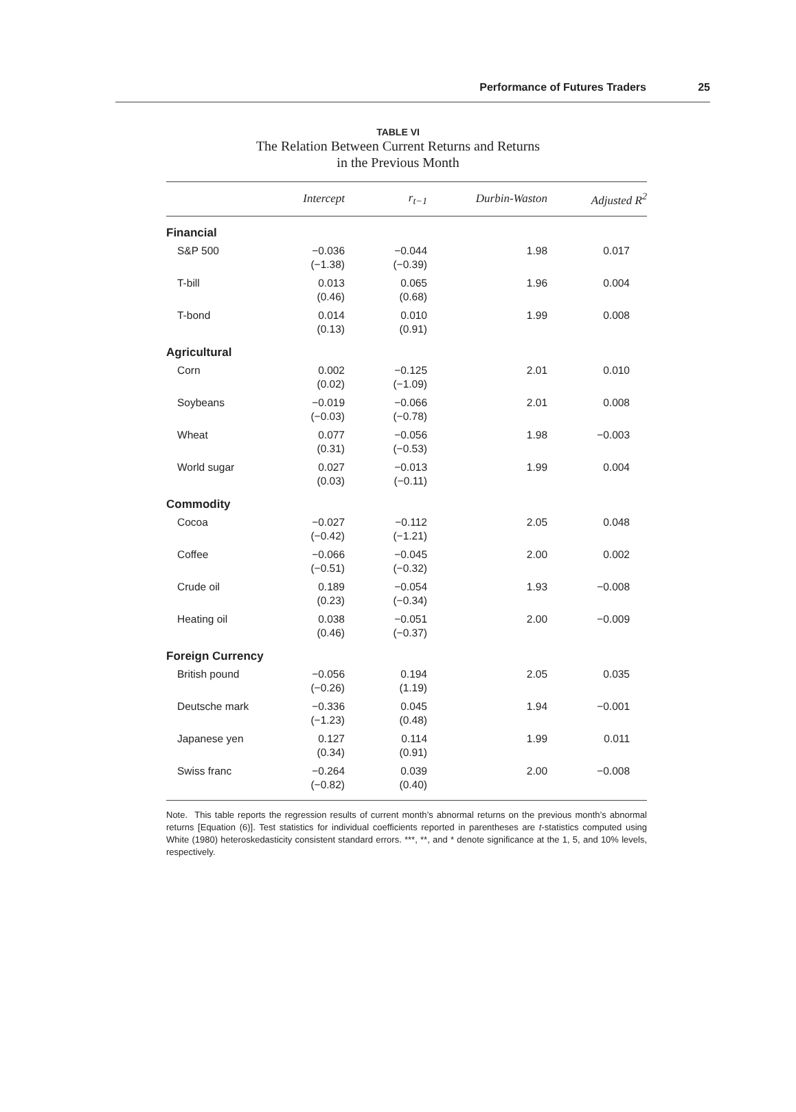Performance of Futures Traders 25
TABLE VI
The Relation Between Current Returns and Returns
in the Previous Month
| | Intercept | r<sub>t−1</sub> | Durbin-Waston | Adjusted R<sup>2</sup> |
| --- | --- | --- | --- | --- |
| Financial | | | | |
| S&P 500 | −0.036 (−1.38) | −0.044 (−0.39) | 1.98 | 0.017 |
| T-bill | 0.013 (0.46) | 0.065 (0.68) | 1.96 | 0.004 |
| T-bond | 0.014 (0.13) | 0.010 (0.91) | 1.99 | 0.008 |
| Agricultural | | | | |
| Corn | 0.002 (0.02) | −0.125 (−1.09) | 2.01 | 0.010 |
| Soybeans | −0.019 (−0.03) | −0.066 (−0.78) | 2.01 | 0.008 |
| Wheat | 0.077 (0.31) | −0.056 (−0.53) | 1.98 | −0.003 |
| World sugar | 0.027 (0.03) | −0.013 (−0.11) | 1.99 | 0.004 |
| Commodity | | | | |
| Cocoa | −0.027 (−0.42) | −0.112 (−1.21) | 2.05 | 0.048 |
| Coffee | −0.066 (−0.51) | −0.045 (−0.32) | 2.00 | 0.002 |
| Crude oil | 0.189 (0.23) | −0.054 (−0.34) | 1.93 | −0.008 |
| Heating oil | 0.038 (0.46) | −0.051 (−0.37) | 2.00 | −0.009 |
| Foreign Currency | | | | |
| British pound | −0.056 (−0.26) | 0.194 (1.19) | 2.05 | 0.035 |
| Deutsche mark | −0.336 (−1.23) | 0.045 (0.48) | 1.94 | −0.001 |
| Japanese yen | 0.127 (0.34) | 0.114 (0.91) | 1.99 | 0.011 |
| Swiss franc | −0.264 (−0.82) | 0.039 (0.40) | 2.00 | −0.008 |
Note. This table reports the regression results of current month’s abnormal returns on the previous month’s abnormal returns [Equation (6)]. Test statistics for individual coefficients reported in parentheses are t-statistics computed using White (1980) heteroskedasticity consistent standard errors. ***, **, and * denote significance at the 1, 5, and 10% levels, respectively.